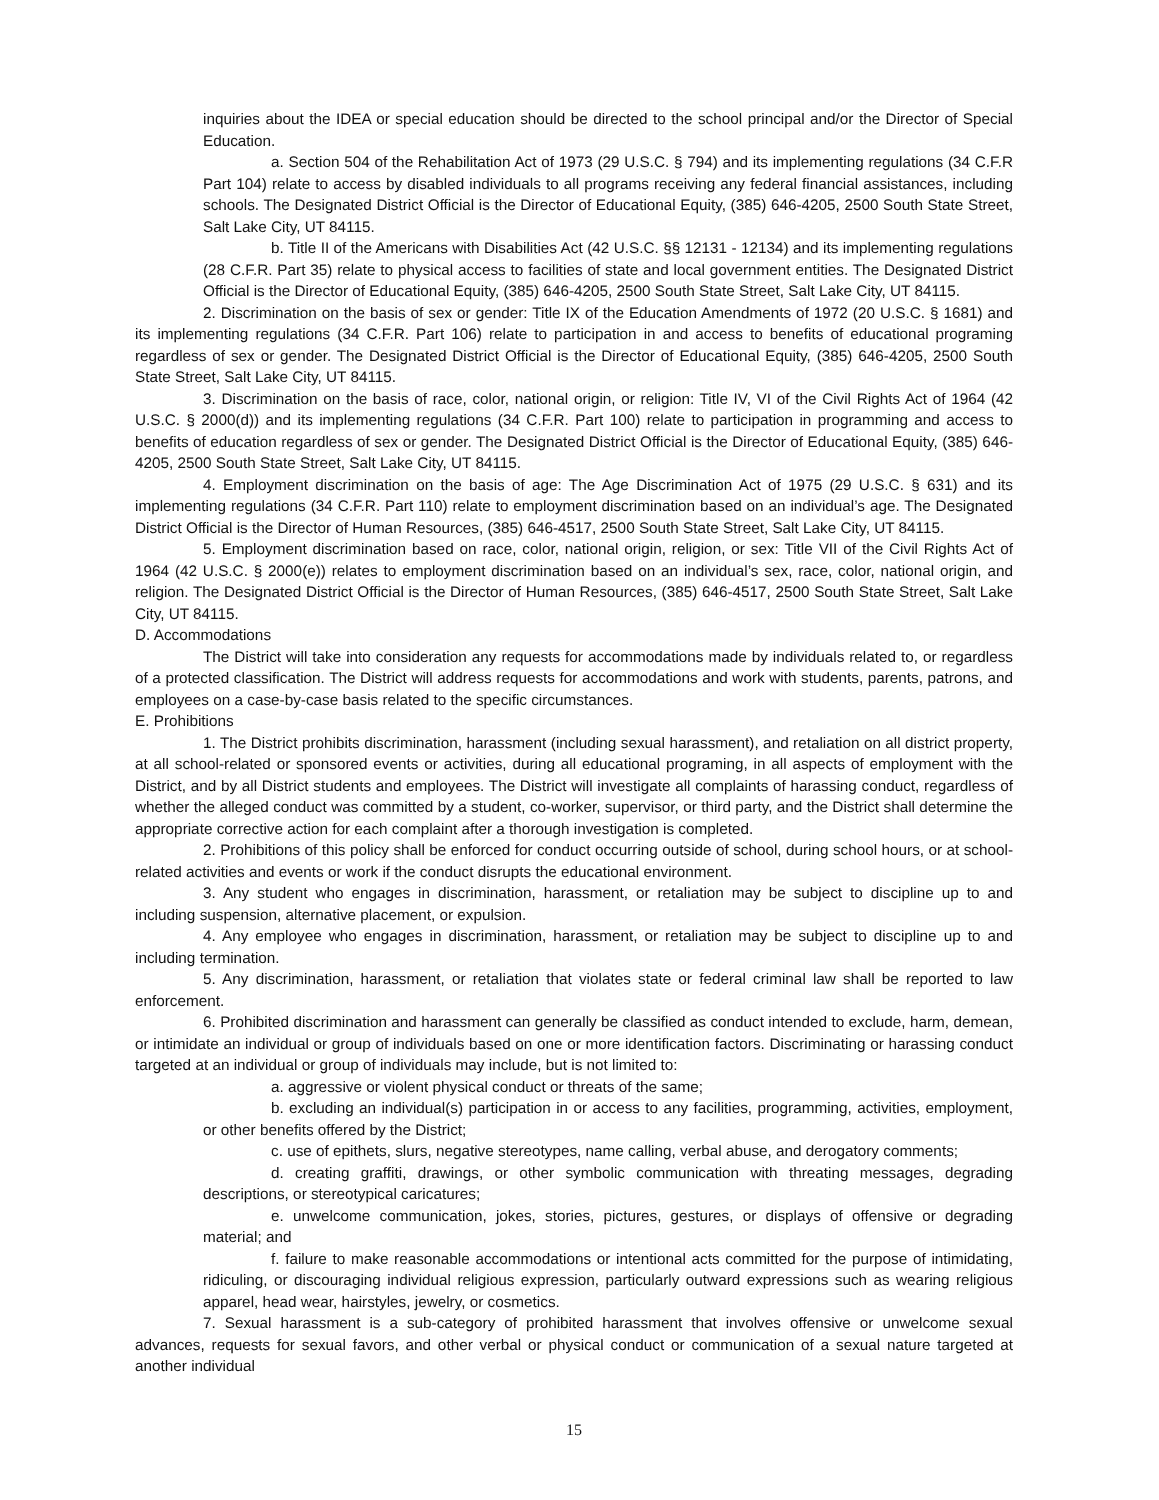inquiries about the IDEA or special education should be directed to the school principal and/or the Director of Special Education.
a. Section 504 of the Rehabilitation Act of 1973 (29 U.S.C. § 794) and its implementing regulations (34 C.F.R Part 104) relate to access by disabled individuals to all programs receiving any federal financial assistances, including schools. The Designated District Official is the Director of Educational Equity, (385) 646-4205, 2500 South State Street, Salt Lake City, UT 84115.
b. Title II of the Americans with Disabilities Act (42 U.S.C. §§ 12131 - 12134) and its implementing regulations (28 C.F.R. Part 35) relate to physical access to facilities of state and local government entities. The Designated District Official is the Director of Educational Equity, (385) 646-4205, 2500 South State Street, Salt Lake City, UT 84115.
2. Discrimination on the basis of sex or gender: Title IX of the Education Amendments of 1972 (20 U.S.C. § 1681) and its implementing regulations (34 C.F.R. Part 106) relate to participation in and access to benefits of educational programing regardless of sex or gender. The Designated District Official is the Director of Educational Equity, (385) 646-4205, 2500 South State Street, Salt Lake City, UT 84115.
3. Discrimination on the basis of race, color, national origin, or religion: Title IV, VI of the Civil Rights Act of 1964 (42 U.S.C. § 2000(d)) and its implementing regulations (34 C.F.R. Part 100) relate to participation in programming and access to benefits of education regardless of sex or gender. The Designated District Official is the Director of Educational Equity, (385) 646-4205, 2500 South State Street, Salt Lake City, UT 84115.
4. Employment discrimination on the basis of age: The Age Discrimination Act of 1975 (29 U.S.C. § 631) and its implementing regulations (34 C.F.R. Part 110) relate to employment discrimination based on an individual’s age. The Designated District Official is the Director of Human Resources, (385) 646-4517, 2500 South State Street, Salt Lake City, UT 84115.
5. Employment discrimination based on race, color, national origin, religion, or sex: Title VII of the Civil Rights Act of 1964 (42 U.S.C. § 2000(e)) relates to employment discrimination based on an individual’s sex, race, color, national origin, and religion. The Designated District Official is the Director of Human Resources, (385) 646-4517, 2500 South State Street, Salt Lake City, UT 84115.
D. Accommodations
The District will take into consideration any requests for accommodations made by individuals related to, or regardless of a protected classification. The District will address requests for accommodations and work with students, parents, patrons, and employees on a case-by-case basis related to the specific circumstances.
E. Prohibitions
1. The District prohibits discrimination, harassment (including sexual harassment), and retaliation on all district property, at all school-related or sponsored events or activities, during all educational programing, in all aspects of employment with the District, and by all District students and employees. The District will investigate all complaints of harassing conduct, regardless of whether the alleged conduct was committed by a student, co-worker, supervisor, or third party, and the District shall determine the appropriate corrective action for each complaint after a thorough investigation is completed.
2. Prohibitions of this policy shall be enforced for conduct occurring outside of school, during school hours, or at school-related activities and events or work if the conduct disrupts the educational environment.
3. Any student who engages in discrimination, harassment, or retaliation may be subject to discipline up to and including suspension, alternative placement, or expulsion.
4. Any employee who engages in discrimination, harassment, or retaliation may be subject to discipline up to and including termination.
5. Any discrimination, harassment, or retaliation that violates state or federal criminal law shall be reported to law enforcement.
6. Prohibited discrimination and harassment can generally be classified as conduct intended to exclude, harm, demean, or intimidate an individual or group of individuals based on one or more identification factors. Discriminating or harassing conduct targeted at an individual or group of individuals may include, but is not limited to:
a. aggressive or violent physical conduct or threats of the same;
b. excluding an individual(s) participation in or access to any facilities, programming, activities, employment, or other benefits offered by the District;
c. use of epithets, slurs, negative stereotypes, name calling, verbal abuse, and derogatory comments;
d. creating graffiti, drawings, or other symbolic communication with threating messages, degrading descriptions, or stereotypical caricatures;
e. unwelcome communication, jokes, stories, pictures, gestures, or displays of offensive or degrading material; and
f. failure to make reasonable accommodations or intentional acts committed for the purpose of intimidating, ridiculing, or discouraging individual religious expression, particularly outward expressions such as wearing religious apparel, head wear, hairstyles, jewelry, or cosmetics.
7. Sexual harassment is a sub-category of prohibited harassment that involves offensive or unwelcome sexual advances, requests for sexual favors, and other verbal or physical conduct or communication of a sexual nature targeted at another individual
15